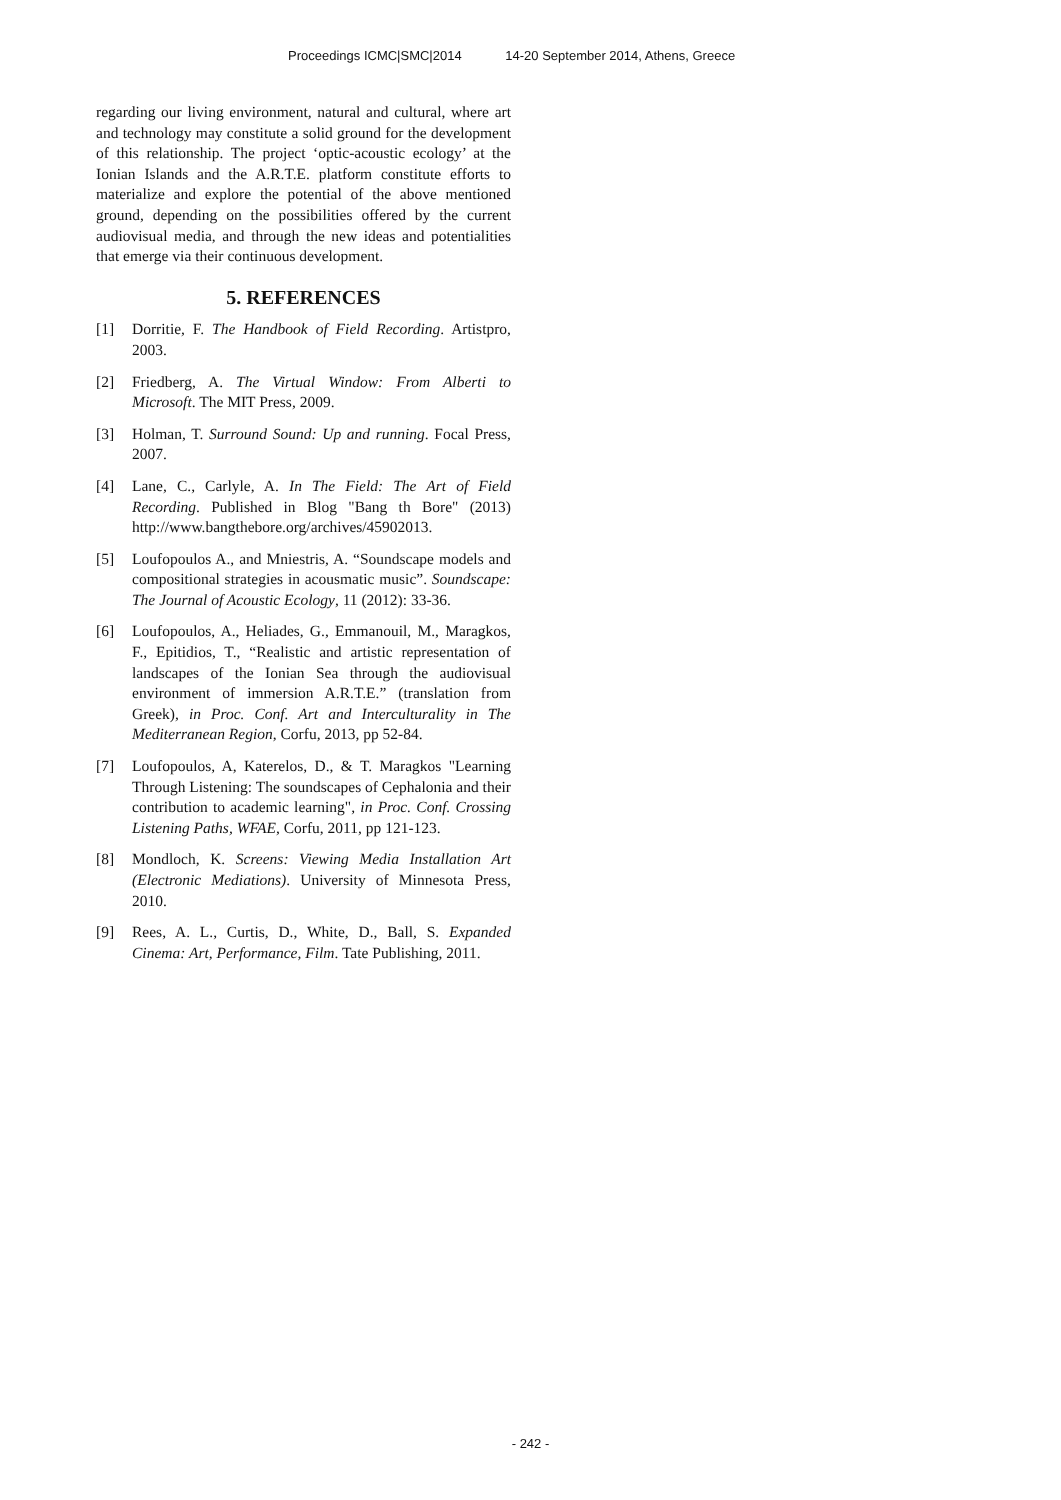Proceedings ICMC|SMC|2014 14-20 September 2014, Athens, Greece
regarding our living environment, natural and cultural, where art and technology may constitute a solid ground for the development of this relationship. The project ‘optic-acoustic ecology’ at the Ionian Islands and the A.R.T.E. platform constitute efforts to materialize and explore the potential of the above mentioned ground, depending on the possibilities offered by the current audiovisual media, and through the new ideas and potentialities that emerge via their continuous development.
5. REFERENCES
[1] Dorritie, F. The Handbook of Field Recording. Artistpro, 2003.
[2] Friedberg, A. The Virtual Window: From Alberti to Microsoft. The MIT Press, 2009.
[3] Holman, T. Surround Sound: Up and running. Focal Press, 2007.
[4] Lane, C., Carlyle, A. In The Field: The Art of Field Recording. Published in Blog "Bang th Bore" (2013) http://www.bangthebore.org/archives/45902013.
[5] Loufopoulos A., and Mniestris, A. “Soundscape models and compositional strategies in acousmatic music”. Soundscape: The Journal of Acoustic Ecology, 11 (2012): 33-36.
[6] Loufopoulos, A., Heliades, G., Emmanouil, M., Maragkos, F., Epitidios, T., “Realistic and artistic representation of landscapes of the Ionian Sea through the audiovisual environment of immersion A.R.T.E.” (translation from Greek), in Proc. Conf. Art and Interculturality in The Mediterranean Region, Corfu, 2013, pp 52-84.
[7] Loufopoulos, A, Katerelos, D., & T. Maragkos "Learning Through Listening: The soundscapes of Cephalonia and their contribution to academic learning", in Proc. Conf. Crossing Listening Paths, WFAE, Corfu, 2011, pp 121-123.
[8] Mondloch, K. Screens: Viewing Media Installation Art (Electronic Mediations). University of Minnesota Press, 2010.
[9] Rees, A. L., Curtis, D., White, D., Ball, S. Expanded Cinema: Art, Performance, Film. Tate Publishing, 2011.
- 242 -